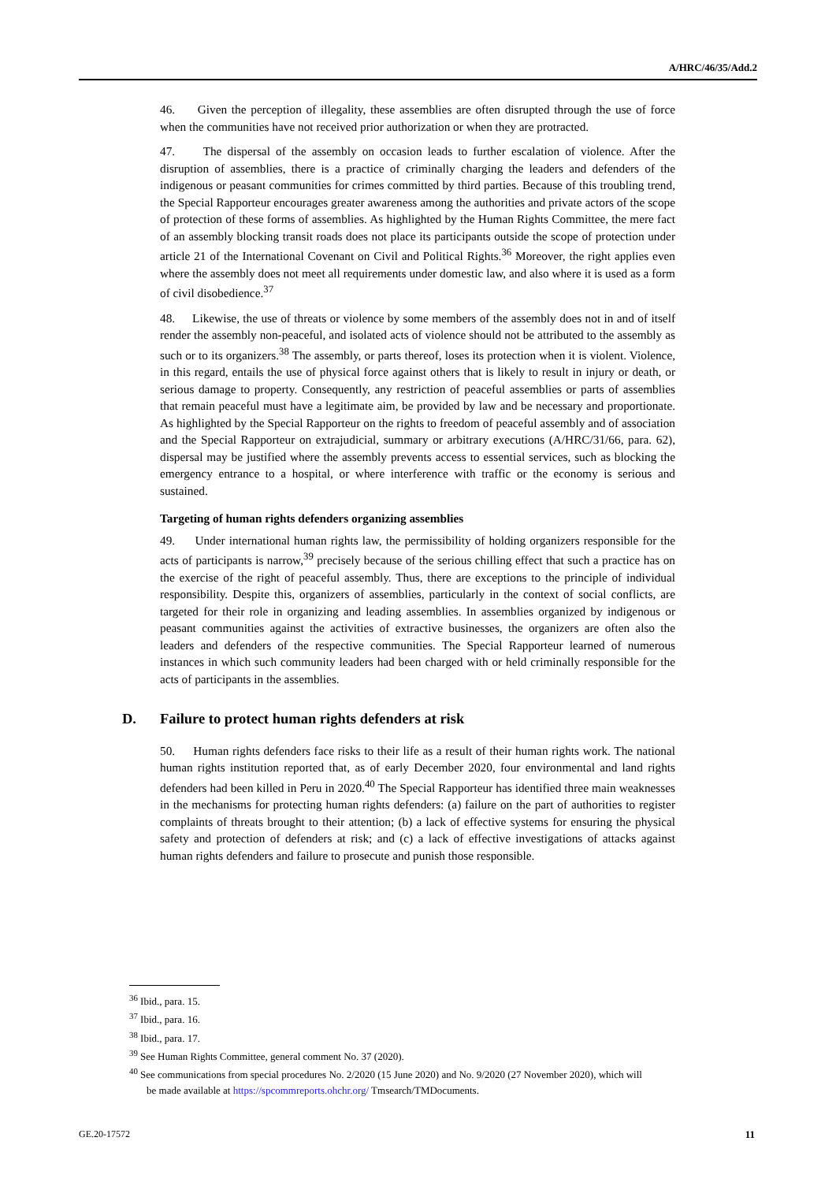A/HRC/46/35/Add.2
46. Given the perception of illegality, these assemblies are often disrupted through the use of force when the communities have not received prior authorization or when they are protracted.
47. The dispersal of the assembly on occasion leads to further escalation of violence. After the disruption of assemblies, there is a practice of criminally charging the leaders and defenders of the indigenous or peasant communities for crimes committed by third parties. Because of this troubling trend, the Special Rapporteur encourages greater awareness among the authorities and private actors of the scope of protection of these forms of assemblies. As highlighted by the Human Rights Committee, the mere fact of an assembly blocking transit roads does not place its participants outside the scope of protection under article 21 of the International Covenant on Civil and Political Rights.<sup>36</sup> Moreover, the right applies even where the assembly does not meet all requirements under domestic law, and also where it is used as a form of civil disobedience.<sup>37</sup>
48. Likewise, the use of threats or violence by some members of the assembly does not in and of itself render the assembly non-peaceful, and isolated acts of violence should not be attributed to the assembly as such or to its organizers.<sup>38</sup> The assembly, or parts thereof, loses its protection when it is violent. Violence, in this regard, entails the use of physical force against others that is likely to result in injury or death, or serious damage to property. Consequently, any restriction of peaceful assemblies or parts of assemblies that remain peaceful must have a legitimate aim, be provided by law and be necessary and proportionate. As highlighted by the Special Rapporteur on the rights to freedom of peaceful assembly and of association and the Special Rapporteur on extrajudicial, summary or arbitrary executions (A/HRC/31/66, para. 62), dispersal may be justified where the assembly prevents access to essential services, such as blocking the emergency entrance to a hospital, or where interference with traffic or the economy is serious and sustained.
Targeting of human rights defenders organizing assemblies
49. Under international human rights law, the permissibility of holding organizers responsible for the acts of participants is narrow,<sup>39</sup> precisely because of the serious chilling effect that such a practice has on the exercise of the right of peaceful assembly. Thus, there are exceptions to the principle of individual responsibility. Despite this, organizers of assemblies, particularly in the context of social conflicts, are targeted for their role in organizing and leading assemblies. In assemblies organized by indigenous or peasant communities against the activities of extractive businesses, the organizers are often also the leaders and defenders of the respective communities. The Special Rapporteur learned of numerous instances in which such community leaders had been charged with or held criminally responsible for the acts of participants in the assemblies.
D. Failure to protect human rights defenders at risk
50. Human rights defenders face risks to their life as a result of their human rights work. The national human rights institution reported that, as of early December 2020, four environmental and land rights defenders had been killed in Peru in 2020.<sup>40</sup> The Special Rapporteur has identified three main weaknesses in the mechanisms for protecting human rights defenders: (a) failure on the part of authorities to register complaints of threats brought to their attention; (b) a lack of effective systems for ensuring the physical safety and protection of defenders at risk; and (c) a lack of effective investigations of attacks against human rights defenders and failure to prosecute and punish those responsible.
<sup>36</sup> Ibid., para. 15.
<sup>37</sup> Ibid., para. 16.
<sup>38</sup> Ibid., para. 17.
<sup>39</sup> See Human Rights Committee, general comment No. 37 (2020).
<sup>40</sup> See communications from special procedures No. 2/2020 (15 June 2020) and No. 9/2020 (27 November 2020), which will be made available at https://spcommreports.ohchr.org/ Tmsearch/TMDocuments.
GE.20-17572 11